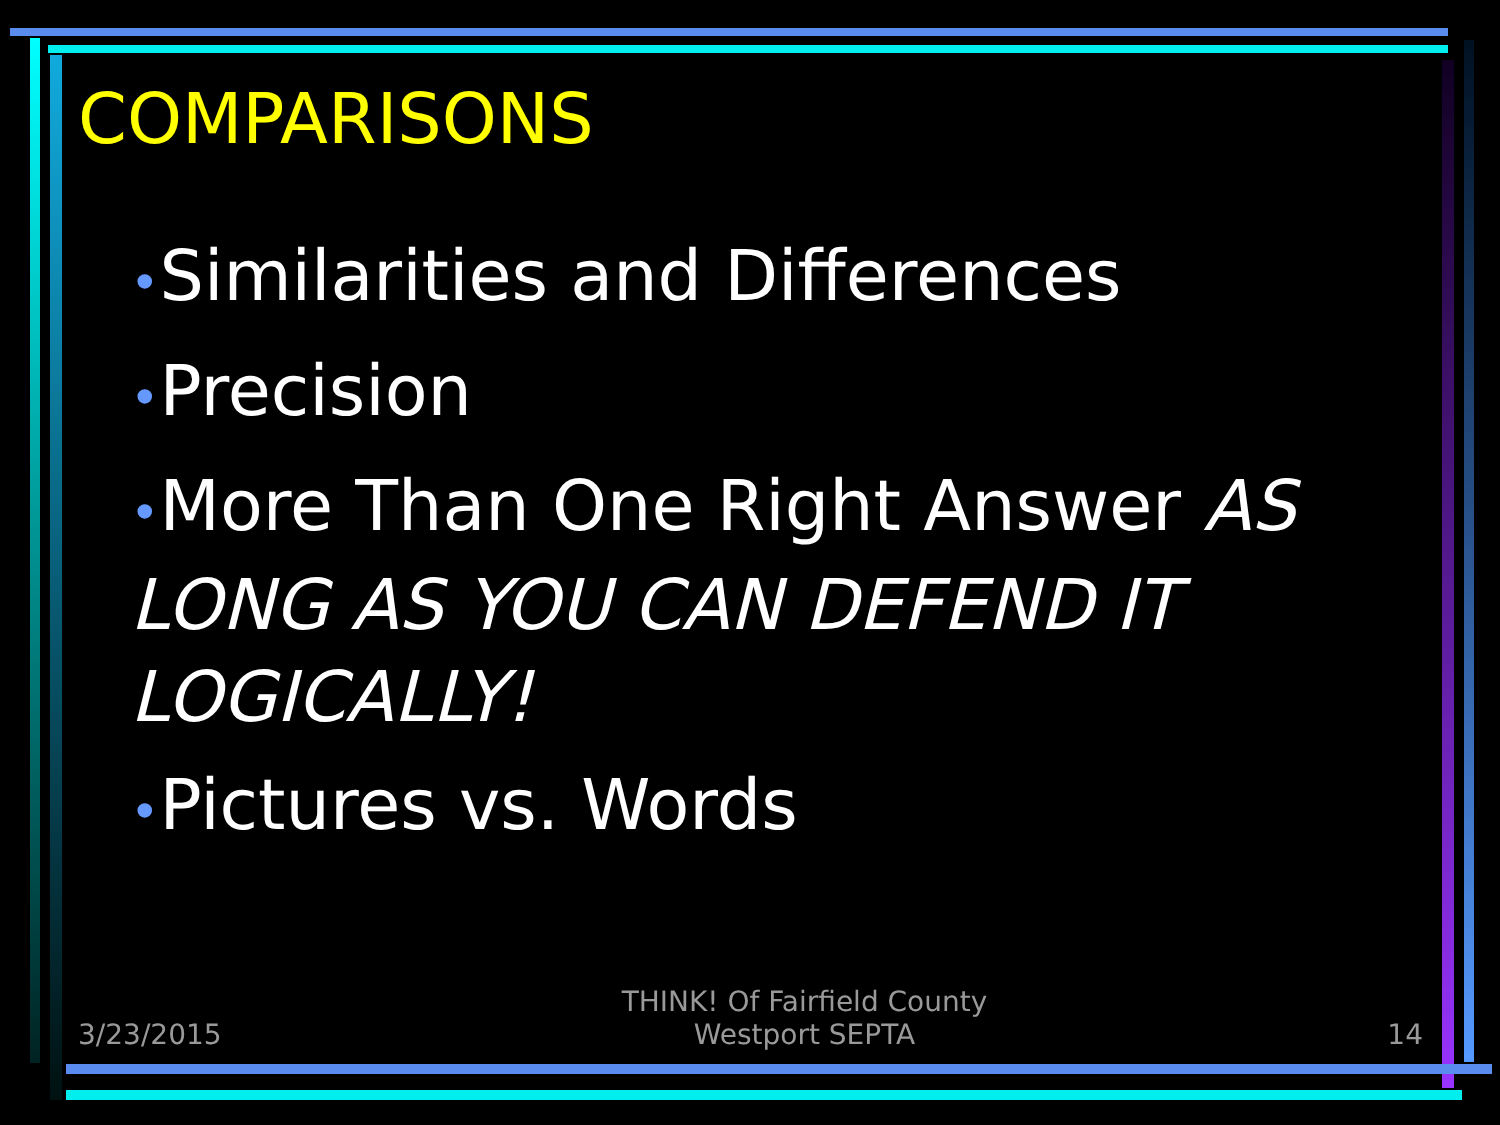COMPARISONS
•Similarities and Differences
•Precision
•More Than One Right Answer AS LONG AS YOU CAN DEFEND IT LOGICALLY!
•Pictures vs. Words
3/23/2015 THINK! Of Fairfield County
Westport SEPTA 14